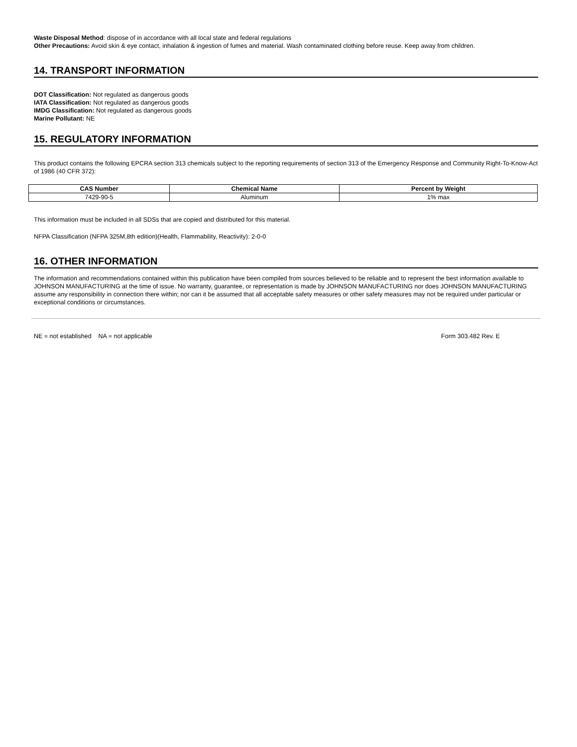Waste Disposal Method: dispose of in accordance with all local state and federal regulations
Other Precautions: Avoid skin & eye contact, inhalation & ingestion of fumes and material. Wash contaminated clothing before reuse. Keep away from children.
14. TRANSPORT INFORMATION
DOT Classification: Not regulated as dangerous goods
IATA Classification: Not regulated as dangerous goods
IMDG Classification: Not regulated as dangerous goods
Marine Pollutant: NE
15. REGULATORY INFORMATION
This product contains the following EPCRA section 313 chemicals subject to the reporting requirements of section 313 of the Emergency Response and Community Right-To-Know-Act of 1986 (40 CFR 372):
| CAS Number | Chemical Name | Percent by Weight |
| --- | --- | --- |
| 7429-90-5 | Aluminum | 1% max |
This information must be included in all SDSs that are copied and distributed for this material.
NFPA Classification (NFPA 325M,8th edition)(Health, Flammability, Reactivity): 2-0-0
16. OTHER INFORMATION
The information and recommendations contained within this publication have been compiled from sources believed to be reliable and to represent the best information available to JOHNSON MANUFACTURING at the time of issue. No warranty, guarantee, or representation is made by JOHNSON MANUFACTURING nor does JOHNSON MANUFACTURING assume any responsibility in connection there within; nor can it be assumed that all acceptable safety measures or other safety measures may not be required under particular or exceptional conditions or circumstances.
NE = not established NA = not applicable Form 303.482 Rev. E